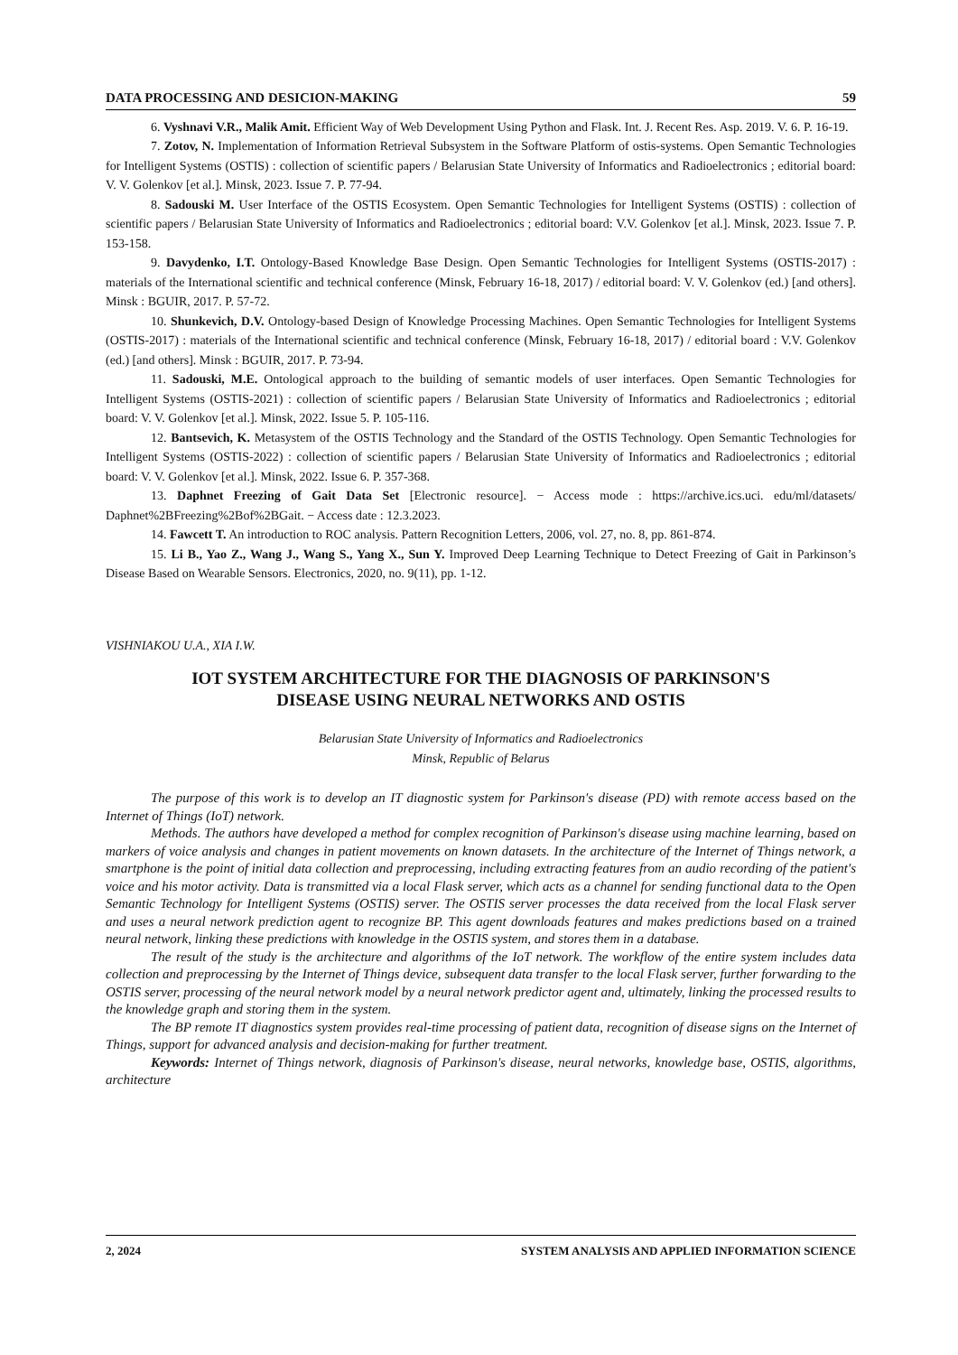DATA PROCESSING AND DESICION-MAKING 59
6. Vyshnavi V.R., Malik Amit. Efficient Way of Web Development Using Python and Flask. Int. J. Recent Res. Asp. 2019. V. 6. P. 16-19.
7. Zotov, N. Implementation of Information Retrieval Subsystem in the Software Platform of ostis-systems. Open Semantic Technologies for Intelligent Systems (OSTIS) : collection of scientific papers / Belarusian State University of Informatics and Radioelectronics ; editorial board: V. V. Golenkov [et al.]. Minsk, 2023. Issue 7. P. 77-94.
8. Sadouski M. User Interface of the OSTIS Ecosystem. Open Semantic Technologies for Intelligent Systems (OSTIS) : collection of scientific papers / Belarusian State University of Informatics and Radioelectronics ; editorial board: V.V. Golenkov [et al.]. Minsk, 2023. Issue 7. P. 153-158.
9. Davydenko, I.T. Ontology-Based Knowledge Base Design. Open Semantic Technologies for Intelligent Systems (OSTIS-2017) : materials of the International scientific and technical conference (Minsk, February 16-18, 2017) / editorial board: V. V. Golenkov (ed.) [and others]. Minsk : BGUIR, 2017. P. 57-72.
10. Shunkevich, D.V. Ontology-based Design of Knowledge Processing Machines. Open Semantic Technologies for Intelligent Systems (OSTIS-2017) : materials of the International scientific and technical conference (Minsk, February 16-18, 2017) / editorial board : V.V. Golenkov (ed.) [and others]. Minsk : BGUIR, 2017. P. 73-94.
11. Sadouski, M.E. Ontological approach to the building of semantic models of user interfaces. Open Semantic Technologies for Intelligent Systems (OSTIS-2021) : collection of scientific papers / Belarusian State University of Informatics and Radioelectronics ; editorial board: V. V. Golenkov [et al.]. Minsk, 2022. Issue 5. P. 105-116.
12. Bantsevich, K. Metasystem of the OSTIS Technology and the Standard of the OSTIS Technology. Open Semantic Technologies for Intelligent Systems (OSTIS-2022) : collection of scientific papers / Belarusian State University of Informatics and Radioelectronics ; editorial board: V. V. Golenkov [et al.]. Minsk, 2022. Issue 6. P. 357-368.
13. Daphnet Freezing of Gait Data Set [Electronic resource]. − Access mode : https://archive.ics.uci. edu/ml/datasets/ Daphnet%2BFreezing%2Bof%2BGait. − Access date : 12.3.2023.
14. Fawcett T. An introduction to ROC analysis. Pattern Recognition Letters, 2006, vol. 27, no. 8, pp. 861-874.
15. Li B., Yao Z., Wang J., Wang S., Yang X., Sun Y. Improved Deep Learning Technique to Detect Freezing of Gait in Parkinson’s Disease Based on Wearable Sensors. Electronics, 2020, no. 9(11), pp. 1-12.
VISHNIAKOU U.A., XIA I.W.
IOT SYSTEM ARCHITECTURE FOR THE DIAGNOSIS OF PARKINSON'S
DISEASE USING NEURAL NETWORKS AND OSTIS
Belarusian State University of Informatics and Radioelectronics
Minsk, Republic of Belarus
The purpose of this work is to develop an IT diagnostic system for Parkinson's disease (PD) with remote access based on the Internet of Things (IoT) network.
Methods. The authors have developed a method for complex recognition of Parkinson's disease using machine learning, based on markers of voice analysis and changes in patient movements on known datasets. In the architecture of the Internet of Things network, a smartphone is the point of initial data collection and preprocessing, including extracting features from an audio recording of the patient's voice and his motor activity. Data is transmitted via a local Flask server, which acts as a channel for sending functional data to the Open Semantic Technology for Intelligent Systems (OSTIS) server. The OSTIS server processes the data received from the local Flask server and uses a neural network prediction agent to recognize BP. This agent downloads features and makes predictions based on a trained neural network, linking these predictions with knowledge in the OSTIS system, and stores them in a database.
The result of the study is the architecture and algorithms of the IoT network. The workflow of the entire system includes data collection and preprocessing by the Internet of Things device, subsequent data transfer to the local Flask server, further forwarding to the OSTIS server, processing of the neural network model by a neural network predictor agent and, ultimately, linking the processed results to the knowledge graph and storing them in the system.
The BP remote IT diagnostics system provides real-time processing of patient data, recognition of disease signs on the Internet of Things, support for advanced analysis and decision-making for further treatment.
Keywords: Internet of Things network, diagnosis of Parkinson's disease, neural networks, knowledge base, OSTIS, algorithms, architecture
2, 2024 SYSTEM ANALYSIS AND APPLIED INFORMATION SCIENCE